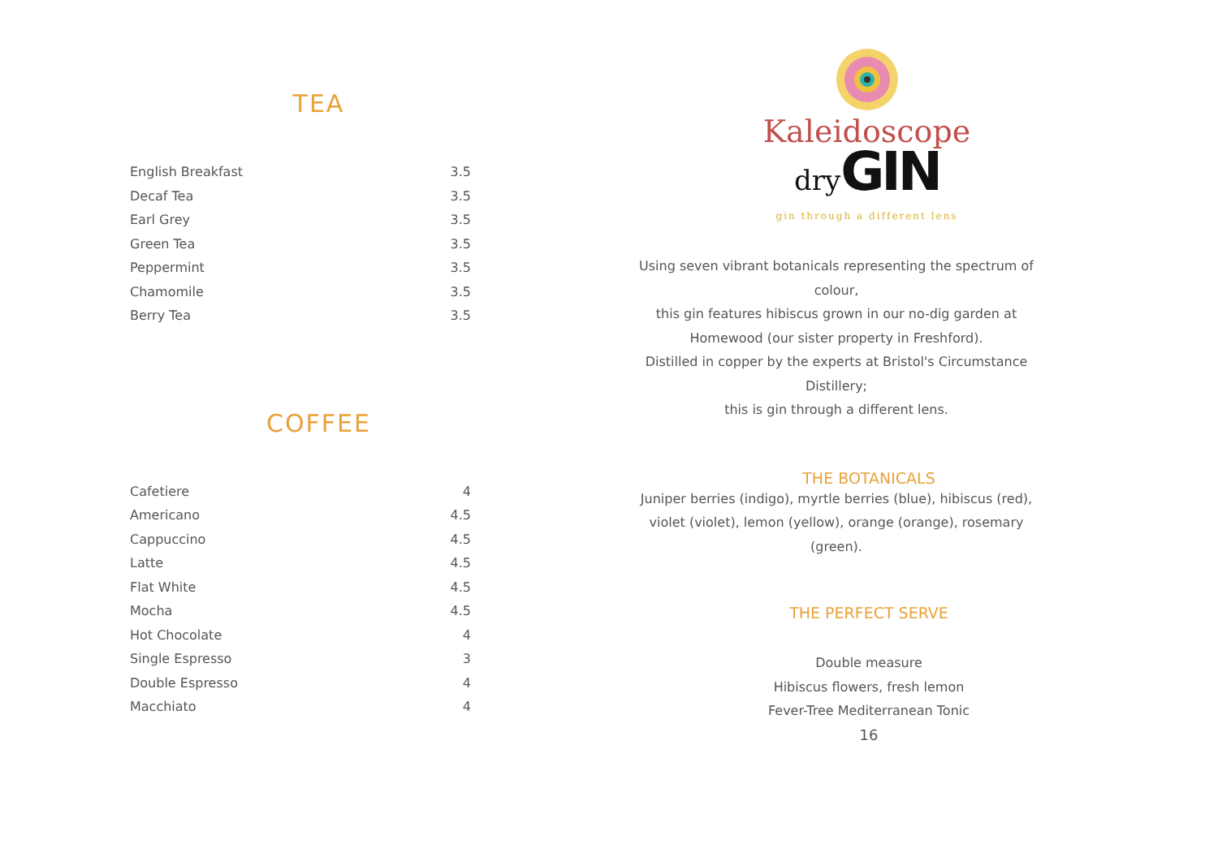TEA
| English Breakfast | 3.5 |
| Decaf Tea | 3.5 |
| Earl Grey | 3.5 |
| Green Tea | 3.5 |
| Peppermint | 3.5 |
| Chamomile | 3.5 |
| Berry Tea | 3.5 |
COFFEE
| Cafetiere | 4 |
| Americano | 4.5 |
| Cappuccino | 4.5 |
| Latte | 4.5 |
| Flat White | 4.5 |
| Mocha | 4.5 |
| Hot Chocolate | 4 |
| Single Espresso | 3 |
| Double Espresso | 4 |
| Macchiato | 4 |
Kaleidoscope
dry GIN
gin through a different lens
Using seven vibrant botanicals representing the spectrum of colour,
this gin features hibiscus grown in our no-dig garden at Homewood (our sister property in Freshford).
Distilled in copper by the experts at Bristol's Circumstance Distillery;
this is gin through a different lens.
THE BOTANICALS
Juniper berries (indigo), myrtle berries (blue), hibiscus (red), violet (violet), lemon (yellow), orange (orange), rosemary (green).
THE PERFECT SERVE
Double measure
Hibiscus flowers, fresh lemon
Fever-Tree Mediterranean Tonic
16